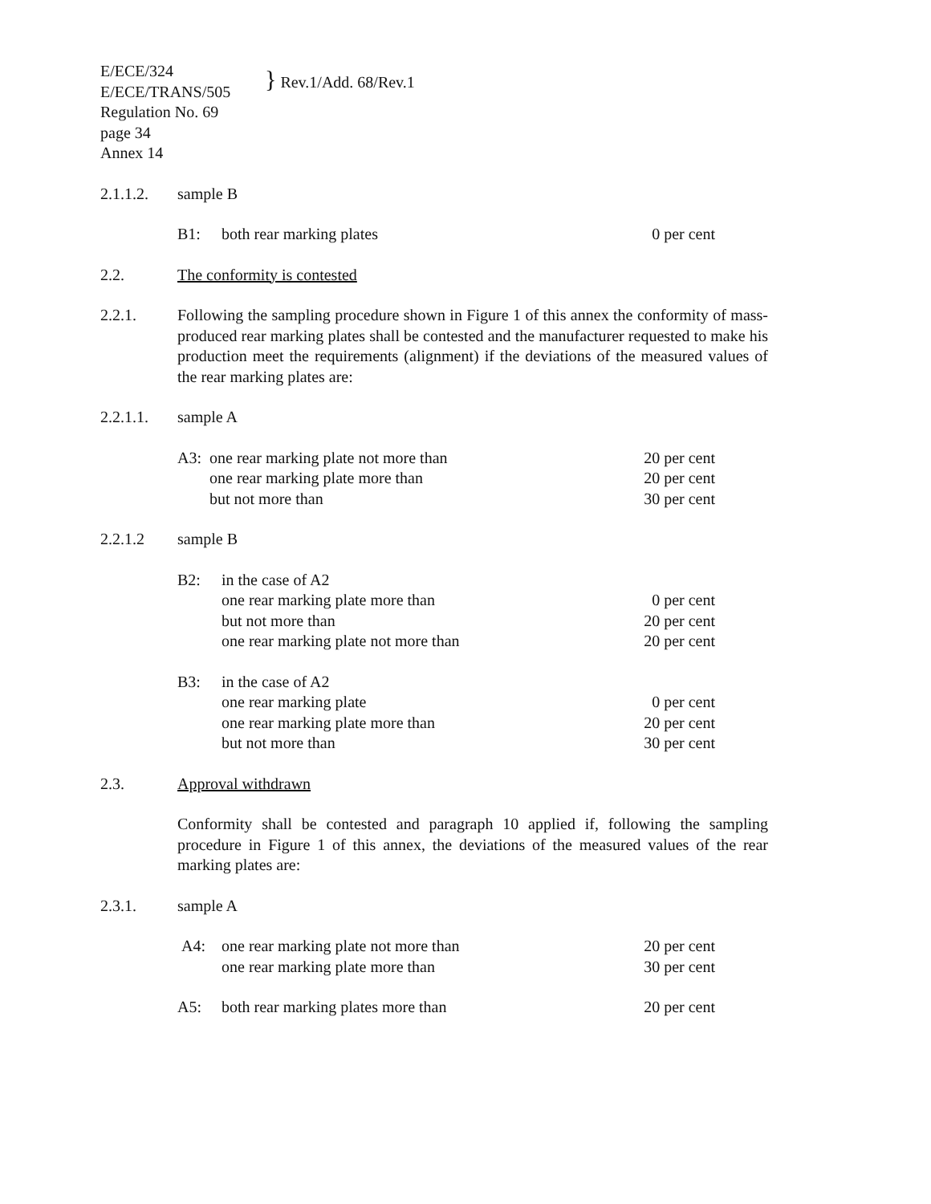E/ECE/324
E/ECE/TRANS/505
Regulation No. 69
page 34
Annex 14
} Rev.1/Add. 68/Rev.1
2.1.1.2. sample B
B1: both rear marking plates 0 per cent
2.2. The conformity is contested
2.2.1. Following the sampling procedure shown in Figure 1 of this annex the conformity of mass-produced rear marking plates shall be contested and the manufacturer requested to make his production meet the requirements (alignment) if the deviations of the measured values of the rear marking plates are:
2.2.1.1. sample A
A3: one rear marking plate not more than 20 per cent
one rear marking plate more than 20 per cent
but not more than 30 per cent
2.2.1.2 sample B
B2: in the case of A2
one rear marking plate more than 0 per cent
but not more than 20 per cent
one rear marking plate not more than 20 per cent
B3: in the case of A2
one rear marking plate 0 per cent
one rear marking plate more than 20 per cent
but not more than 30 per cent
2.3. Approval withdrawn
Conformity shall be contested and paragraph 10 applied if, following the sampling procedure in Figure 1 of this annex, the deviations of the measured values of the rear marking plates are:
2.3.1. sample A
A4: one rear marking plate not more than 20 per cent
one rear marking plate more than 30 per cent
A5: both rear marking plates more than 20 per cent